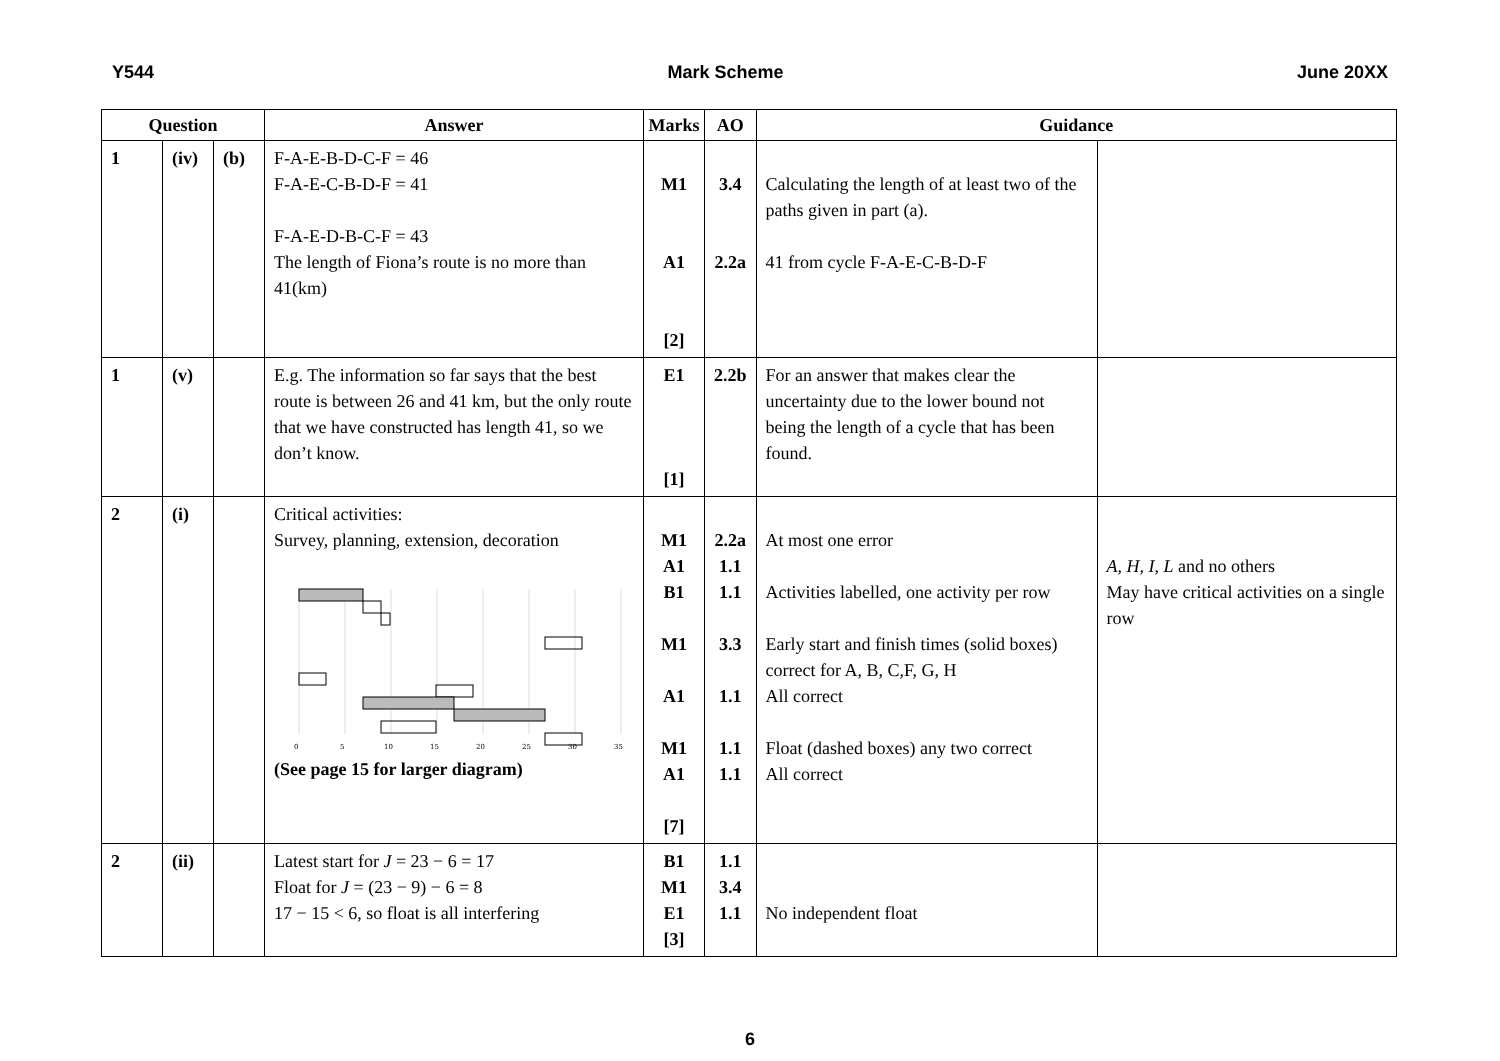Y544 Mark Scheme June 20XX
| Question | | | Answer | Marks | AO | Guidance | |
| --- | --- | --- | --- | --- | --- | --- | --- |
| 1 | (iv) | (b) | F-A-E-B-D-C-F = 46 F-A-E-C-B-D-F = 41 F-A-E-D-B-C-F = 43 The length of Fiona’s route is no more than 41(km) | M1 A1 [2] | 3.4 2.2a | Calculating the length of at least two of the paths given in part (a). 41 from cycle F-A-E-C-B-D-F | |
| 1 | (v) | | E.g. The information so far says that the best route is between 26 and 41 km, but the only route that we have constructed has length 41, so we don’t know. | E1 [1] | 2.2b | For an answer that makes clear the uncertainty due to the lower bound not being the length of a cycle that has been found. | |
| 2 | (i) | | Critical activities: Survey, planning, extension, decoration 0 5 10 15 20 25 30 35 (See page 15 for larger diagram) | M1 A1 B1 M1 A1 M1 A1 [7] | 2.2a 1.1 1.1 3.3 1.1 1.1 1.1 | At most one error Activities labelled, one activity per row Early start and finish times (solid boxes) correct for A, B, C,F, G, H All correct Float (dashed boxes) any two correct All correct | A, H , I , L and no others May have critical activities on a single row |
| 2 | (ii) | | Latest start for J = 23 − 6 = 17 Float for J = (23 − 9) − 6 = 8 17 − 15 < 6, so float is all interfering | B1 M1 E1 [3] | 1.1 3.4 1.1 | No independent float | |
6